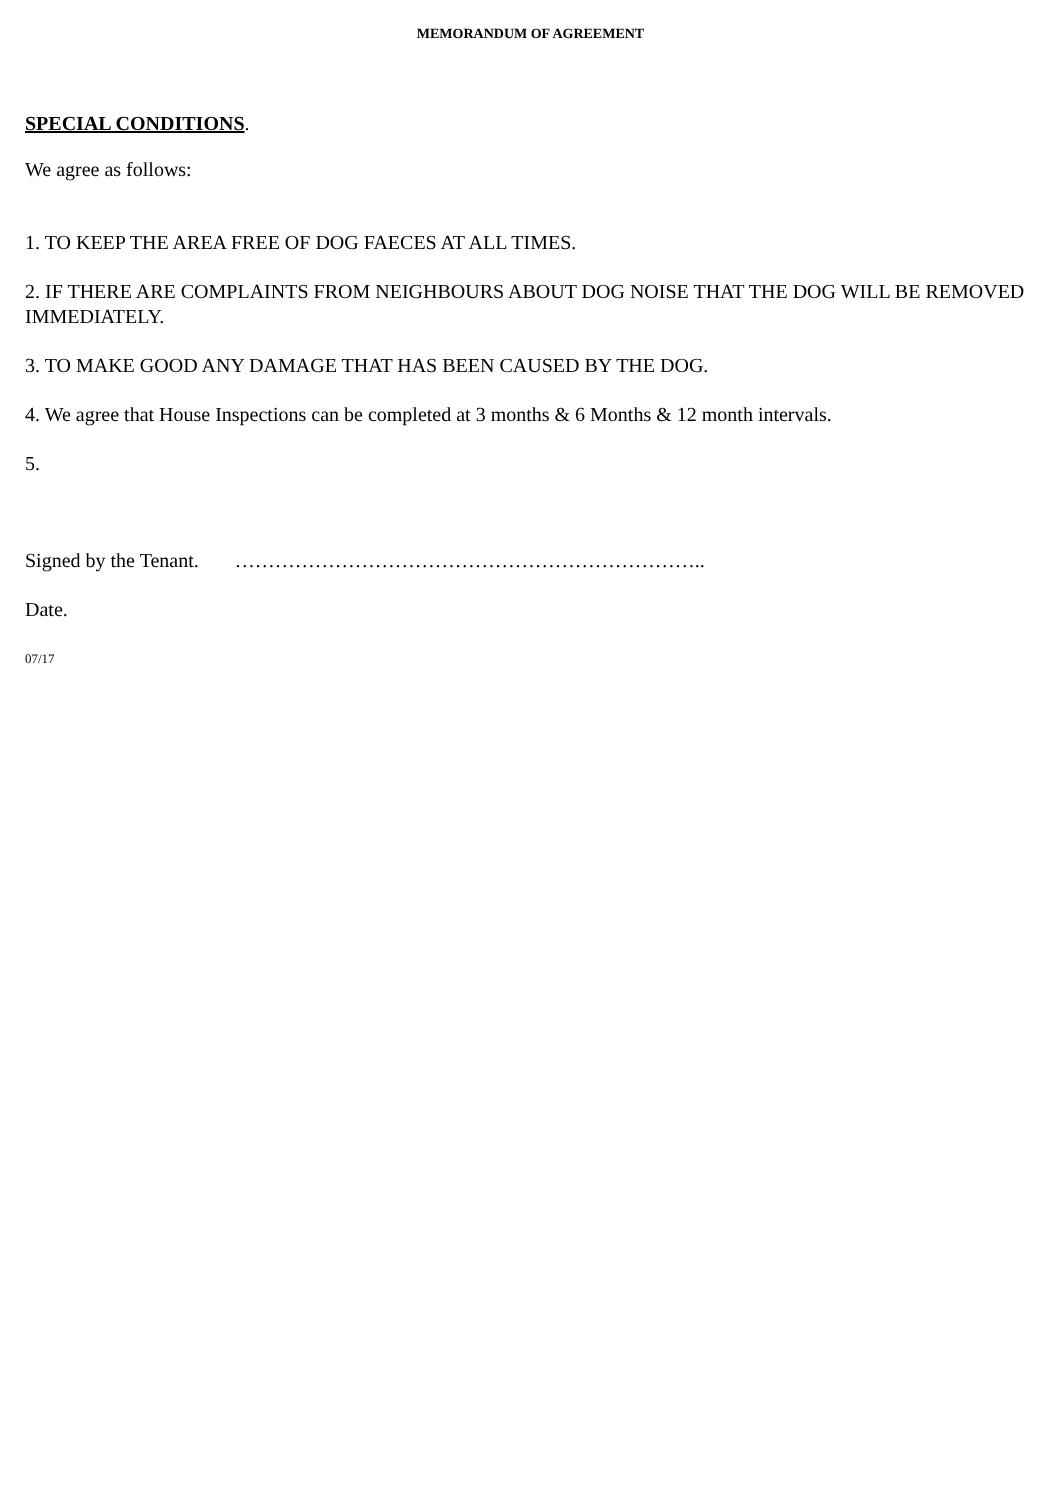MEMORANDUM OF AGREEMENT
SPECIAL CONDITIONS.
We agree as follows:
1. TO KEEP THE AREA FREE OF DOG FAECES AT ALL TIMES.
2. IF THERE ARE COMPLAINTS FROM NEIGHBOURS ABOUT DOG NOISE THAT THE DOG WILL BE REMOVED IMMEDIATELY.
3. TO MAKE GOOD ANY DAMAGE THAT HAS BEEN CAUSED BY THE DOG.
4. We agree that House Inspections can be completed at 3 months & 6 Months & 12 month intervals.
5.
Signed by the Tenant. ……………………………………………………………..
Date.
07/17